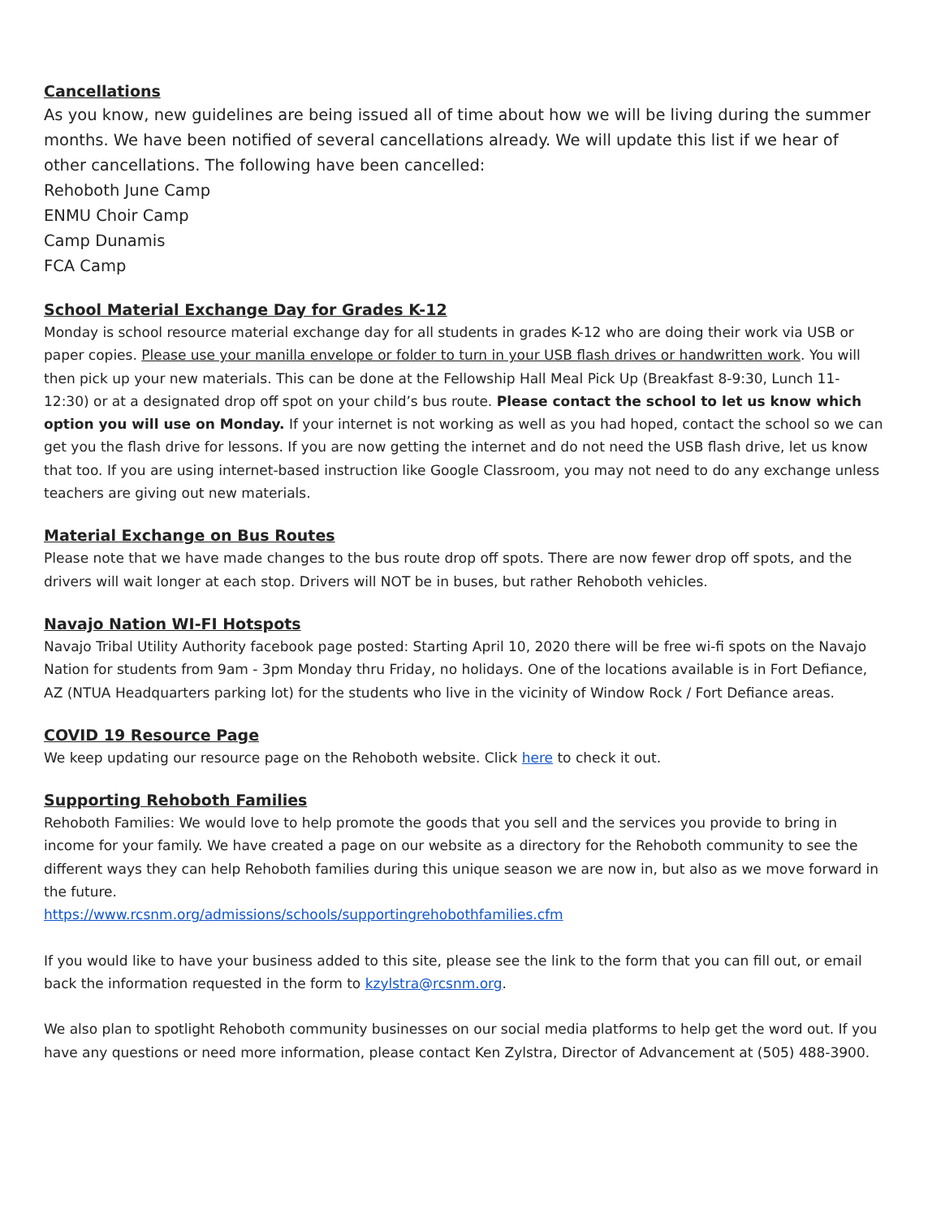Cancellations
As you know, new guidelines are being issued all of time about how we will be living during the summer months. We have been notified of several cancellations already. We will update this list if we hear of other cancellations. The following have been cancelled:
Rehoboth June Camp
ENMU Choir Camp
Camp Dunamis
FCA Camp
School Material Exchange Day for Grades K-12
Monday is school resource material exchange day for all students in grades K-12 who are doing their work via USB or paper copies. Please use your manilla envelope or folder to turn in your USB flash drives or handwritten work. You will then pick up your new materials. This can be done at the Fellowship Hall Meal Pick Up (Breakfast 8-9:30, Lunch 11-12:30) or at a designated drop off spot on your child’s bus route. Please contact the school to let us know which option you will use on Monday. If your internet is not working as well as you had hoped, contact the school so we can get you the flash drive for lessons. If you are now getting the internet and do not need the USB flash drive, let us know that too. If you are using internet-based instruction like Google Classroom, you may not need to do any exchange unless teachers are giving out new materials.
Material Exchange on Bus Routes
Please note that we have made changes to the bus route drop off spots. There are now fewer drop off spots, and the drivers will wait longer at each stop. Drivers will NOT be in buses, but rather Rehoboth vehicles.
Navajo Nation WI-FI Hotspots
Navajo Tribal Utility Authority facebook page posted: Starting April 10, 2020 there will be free wi-fi spots on the Navajo Nation for students from 9am - 3pm Monday thru Friday, no holidays. One of the locations available is in Fort Defiance, AZ (NTUA Headquarters parking lot) for the students who live in the vicinity of Window Rock / Fort Defiance areas.
COVID 19 Resource Page
We keep updating our resource page on the Rehoboth website. Click here to check it out.
Supporting Rehoboth Families
Rehoboth Families: We would love to help promote the goods that you sell and the services you provide to bring in income for your family. We have created a page on our website as a directory for the Rehoboth community to see the different ways they can help Rehoboth families during this unique season we are now in, but also as we move forward in the future.
https://www.rcsnm.org/admissions/schools/supportingrehobothfamilies.cfm
If you would like to have your business added to this site, please see the link to the form that you can fill out, or email back the information requested in the form to kzylstra@rcsnm.org.
We also plan to spotlight Rehoboth community businesses on our social media platforms to help get the word out. If you have any questions or need more information, please contact Ken Zylstra, Director of Advancement at (505) 488-3900.